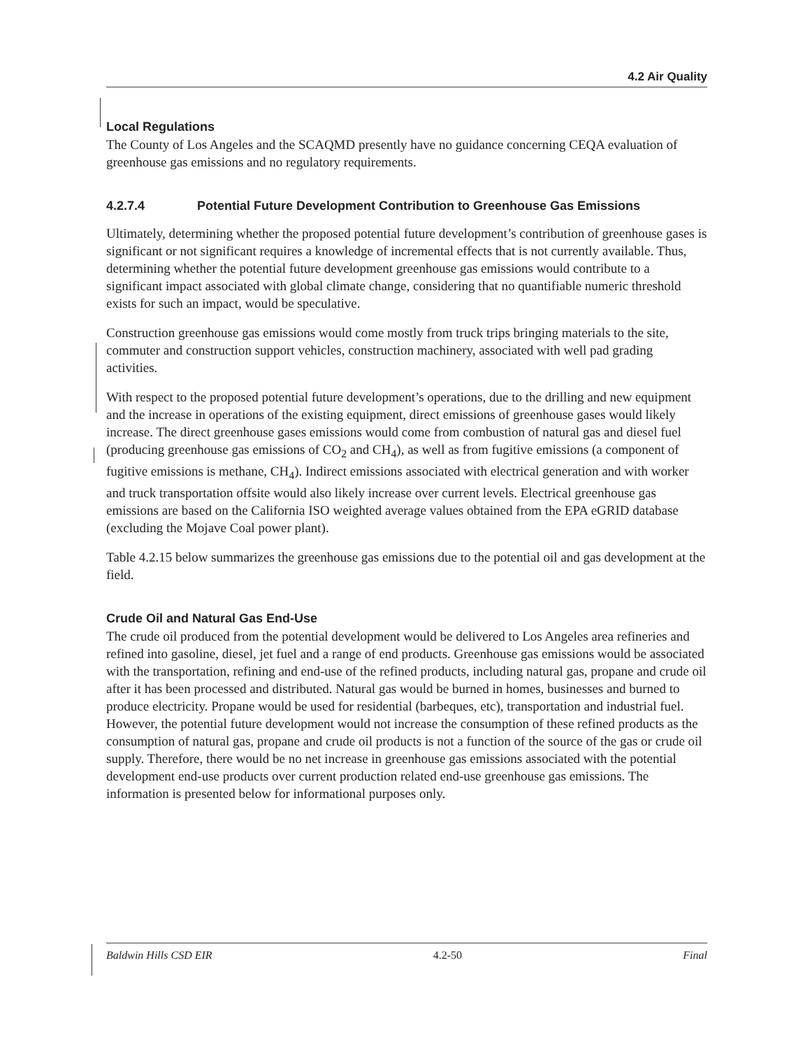4.2 Air Quality
Local Regulations
The County of Los Angeles and the SCAQMD presently have no guidance concerning CEQA evaluation of greenhouse gas emissions and no regulatory requirements.
4.2.7.4 Potential Future Development Contribution to Greenhouse Gas Emissions
Ultimately, determining whether the proposed potential future development’s contribution of greenhouse gases is significant or not significant requires a knowledge of incremental effects that is not currently available. Thus, determining whether the potential future development greenhouse gas emissions would contribute to a significant impact associated with global climate change, considering that no quantifiable numeric threshold exists for such an impact, would be speculative.
Construction greenhouse gas emissions would come mostly from truck trips bringing materials to the site, commuter and construction support vehicles, construction machinery, associated with well pad grading activities.
With respect to the proposed potential future development’s operations, due to the drilling and new equipment and the increase in operations of the existing equipment, direct emissions of greenhouse gases would likely increase. The direct greenhouse gases emissions would come from combustion of natural gas and diesel fuel (producing greenhouse gas emissions of CO<sub>2</sub> and CH<sub>4</sub>), as well as from fugitive emissions (a component of fugitive emissions is methane, CH<sub>4</sub>). Indirect emissions associated with electrical generation and with worker and truck transportation offsite would also likely increase over current levels. Electrical greenhouse gas emissions are based on the California ISO weighted average values obtained from the EPA eGRID database (excluding the Mojave Coal power plant).
Table 4.2.15 below summarizes the greenhouse gas emissions due to the potential oil and gas development at the field.
Crude Oil and Natural Gas End-Use
The crude oil produced from the potential development would be delivered to Los Angeles area refineries and refined into gasoline, diesel, jet fuel and a range of end products. Greenhouse gas emissions would be associated with the transportation, refining and end-use of the refined products, including natural gas, propane and crude oil after it has been processed and distributed. Natural gas would be burned in homes, businesses and burned to produce electricity. Propane would be used for residential (barbeques, etc), transportation and industrial fuel. However, the potential future development would not increase the consumption of these refined products as the consumption of natural gas, propane and crude oil products is not a function of the source of the gas or crude oil supply. Therefore, there would be no net increase in greenhouse gas emissions associated with the potential development end-use products over current production related end-use greenhouse gas emissions. The information is presented below for informational purposes only.
Baldwin Hills CSD EIR 4.2-50 Final